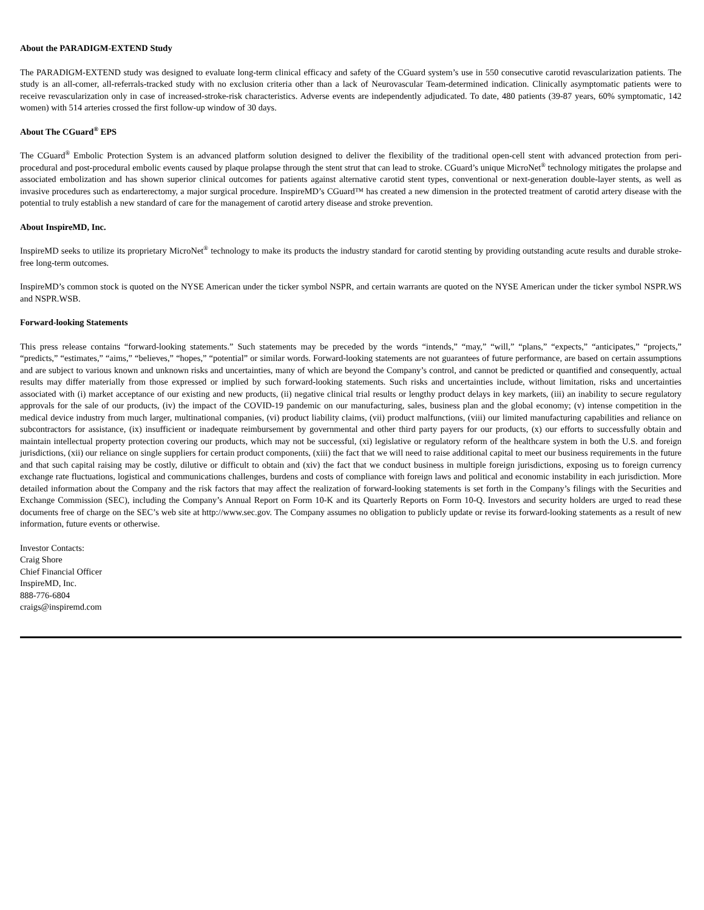About the PARADIGM-EXTEND Study
The PARADIGM-EXTEND study was designed to evaluate long-term clinical efficacy and safety of the CGuard system’s use in 550 consecutive carotid revascularization patients. The study is an all-comer, all-referrals-tracked study with no exclusion criteria other than a lack of Neurovascular Team-determined indication. Clinically asymptomatic patients were to receive revascularization only in case of increased-stroke-risk characteristics. Adverse events are independently adjudicated. To date, 480 patients (39-87 years, 60% symptomatic, 142 women) with 514 arteries crossed the first follow-up window of 30 days.
About The CGuard<sup>®</sup> EPS
The CGuard<sup>®</sup> Embolic Protection System is an advanced platform solution designed to deliver the flexibility of the traditional open-cell stent with advanced protection from peri-procedural and post-procedural embolic events caused by plaque prolapse through the stent strut that can lead to stroke. CGuard’s unique MicroNet<sup>®</sup> technology mitigates the prolapse and associated embolization and has shown superior clinical outcomes for patients against alternative carotid stent types, conventional or next-generation double-layer stents, as well as invasive procedures such as endarterectomy, a major surgical procedure. InspireMD’s CGuard™ has created a new dimension in the protected treatment of carotid artery disease with the potential to truly establish a new standard of care for the management of carotid artery disease and stroke prevention.
About InspireMD, Inc.
InspireMD seeks to utilize its proprietary MicroNet<sup>®</sup> technology to make its products the industry standard for carotid stenting by providing outstanding acute results and durable stroke-free long-term outcomes.
InspireMD’s common stock is quoted on the NYSE American under the ticker symbol NSPR, and certain warrants are quoted on the NYSE American under the ticker symbol NSPR.WS and NSPR.WSB.
Forward-looking Statements
This press release contains “forward-looking statements.” Such statements may be preceded by the words “intends,” “may,” “will,” “plans,” “expects,” “anticipates,” “projects,” “predicts,” “estimates,” “aims,” “believes,” “hopes,” “potential” or similar words. Forward-looking statements are not guarantees of future performance, are based on certain assumptions and are subject to various known and unknown risks and uncertainties, many of which are beyond the Company’s control, and cannot be predicted or quantified and consequently, actual results may differ materially from those expressed or implied by such forward-looking statements. Such risks and uncertainties include, without limitation, risks and uncertainties associated with (i) market acceptance of our existing and new products, (ii) negative clinical trial results or lengthy product delays in key markets, (iii) an inability to secure regulatory approvals for the sale of our products, (iv) the impact of the COVID-19 pandemic on our manufacturing, sales, business plan and the global economy; (v) intense competition in the medical device industry from much larger, multinational companies, (vi) product liability claims, (vii) product malfunctions, (viii) our limited manufacturing capabilities and reliance on subcontractors for assistance, (ix) insufficient or inadequate reimbursement by governmental and other third party payers for our products, (x) our efforts to successfully obtain and maintain intellectual property protection covering our products, which may not be successful, (xi) legislative or regulatory reform of the healthcare system in both the U.S. and foreign jurisdictions, (xii) our reliance on single suppliers for certain product components, (xiii) the fact that we will need to raise additional capital to meet our business requirements in the future and that such capital raising may be costly, dilutive or difficult to obtain and (xiv) the fact that we conduct business in multiple foreign jurisdictions, exposing us to foreign currency exchange rate fluctuations, logistical and communications challenges, burdens and costs of compliance with foreign laws and political and economic instability in each jurisdiction. More detailed information about the Company and the risk factors that may affect the realization of forward-looking statements is set forth in the Company’s filings with the Securities and Exchange Commission (SEC), including the Company’s Annual Report on Form 10-K and its Quarterly Reports on Form 10-Q. Investors and security holders are urged to read these documents free of charge on the SEC’s web site at http://www.sec.gov. The Company assumes no obligation to publicly update or revise its forward-looking statements as a result of new information, future events or otherwise.
Investor Contacts:
Craig Shore
Chief Financial Officer
InspireMD, Inc.
888-776-6804
craigs@inspiremd.com